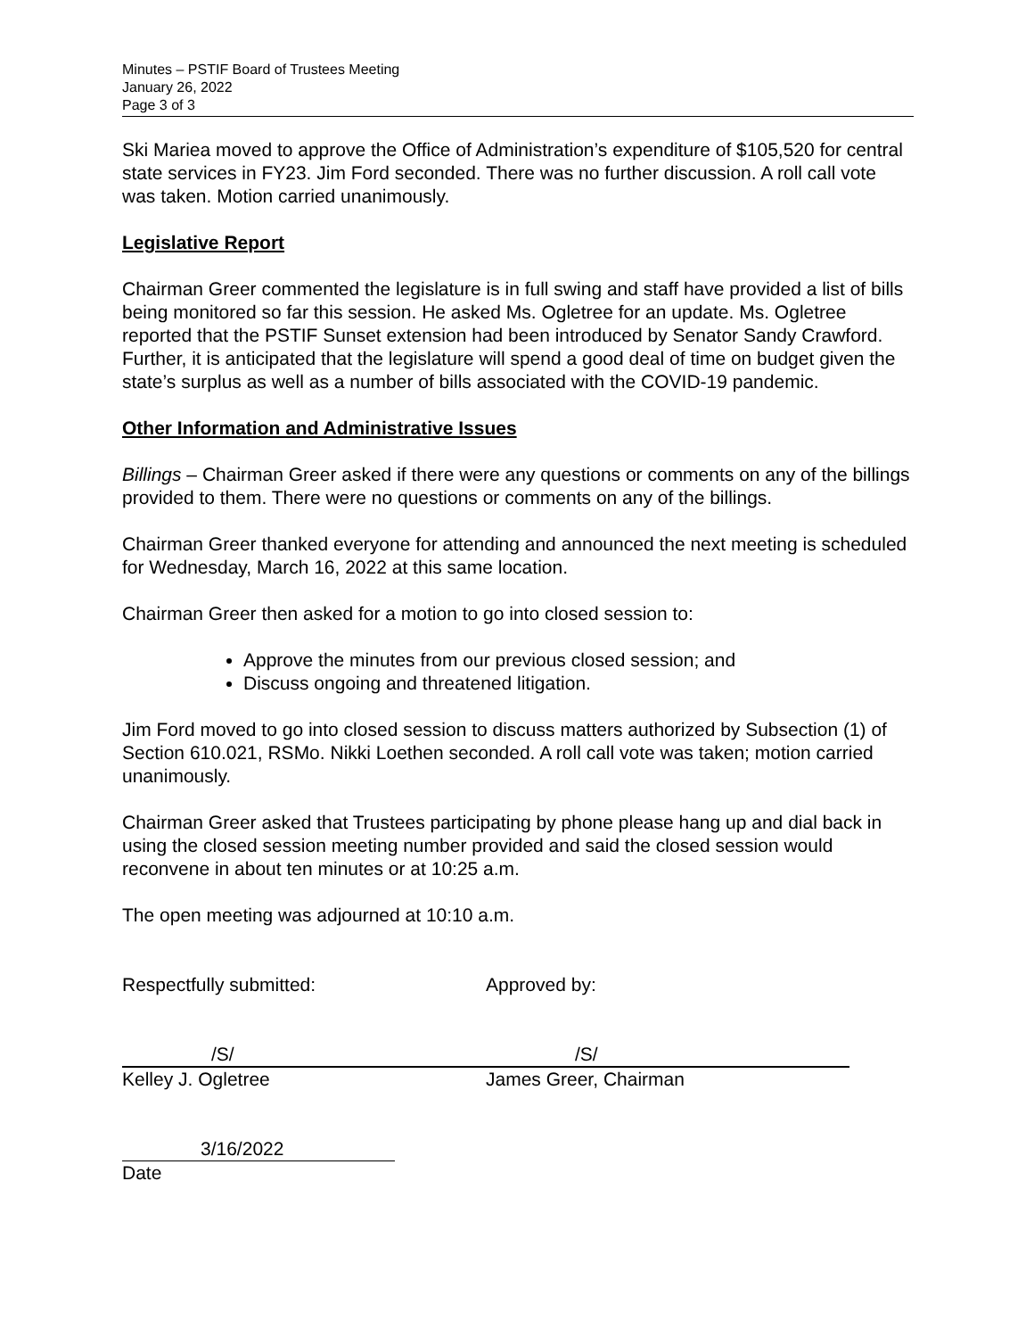Minutes – PSTIF Board of Trustees Meeting
January 26, 2022
Page 3 of 3
Ski Mariea moved to approve the Office of Administration’s expenditure of $105,520 for central state services in FY23. Jim Ford seconded. There was no further discussion. A roll call vote was taken. Motion carried unanimously.
Legislative Report
Chairman Greer commented the legislature is in full swing and staff have provided a list of bills being monitored so far this session. He asked Ms. Ogletree for an update. Ms. Ogletree reported that the PSTIF Sunset extension had been introduced by Senator Sandy Crawford. Further, it is anticipated that the legislature will spend a good deal of time on budget given the state’s surplus as well as a number of bills associated with the COVID-19 pandemic.
Other Information and Administrative Issues
Billings – Chairman Greer asked if there were any questions or comments on any of the billings provided to them. There were no questions or comments on any of the billings.
Chairman Greer thanked everyone for attending and announced the next meeting is scheduled for Wednesday, March 16, 2022 at this same location.
Chairman Greer then asked for a motion to go into closed session to:
Approve the minutes from our previous closed session; and
Discuss ongoing and threatened litigation.
Jim Ford moved to go into closed session to discuss matters authorized by Subsection (1) of Section 610.021, RSMo. Nikki Loethen seconded. A roll call vote was taken; motion carried unanimously.
Chairman Greer asked that Trustees participating by phone please hang up and dial back in using the closed session meeting number provided and said the closed session would reconvene in about ten minutes or at 10:25 a.m.
The open meeting was adjourned at 10:10 a.m.
Respectfully submitted: Approved by:
/S/
Kelley J. Ogletree
/S/
James Greer, Chairman
3/16/2022
Date